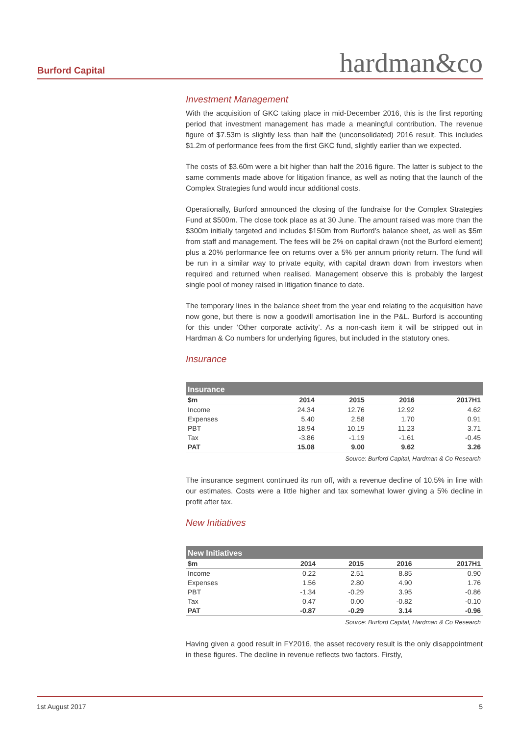Burford Capital hardman&co
Investment Management
With the acquisition of GKC taking place in mid-December 2016, this is the first reporting period that investment management has made a meaningful contribution. The revenue figure of $7.53m is slightly less than half the (unconsolidated) 2016 result. This includes $1.2m of performance fees from the first GKC fund, slightly earlier than we expected.
The costs of $3.60m were a bit higher than half the 2016 figure. The latter is subject to the same comments made above for litigation finance, as well as noting that the launch of the Complex Strategies fund would incur additional costs.
Operationally, Burford announced the closing of the fundraise for the Complex Strategies Fund at $500m. The close took place as at 30 June. The amount raised was more than the $300m initially targeted and includes $150m from Burford’s balance sheet, as well as $5m from staff and management. The fees will be 2% on capital drawn (not the Burford element) plus a 20% performance fee on returns over a 5% per annum priority return. The fund will be run in a similar way to private equity, with capital drawn down from investors when required and returned when realised. Management observe this is probably the largest single pool of money raised in litigation finance to date.
The temporary lines in the balance sheet from the year end relating to the acquisition have now gone, but there is now a goodwill amortisation line in the P&L. Burford is accounting for this under ‘Other corporate activity’. As a non-cash item it will be stripped out in Hardman & Co numbers for underlying figures, but included in the statutory ones.
Insurance
| Insurance | | | | |
| --- | --- | --- | --- | --- |
| $m | 2014 | 2015 | 2016 | 2017H1 |
| Income | 24.34 | 12.76 | 12.92 | 4.62 |
| Expenses | 5.40 | 2.58 | 1.70 | 0.91 |
| PBT | 18.94 | 10.19 | 11.23 | 3.71 |
| Tax | -3.86 | -1.19 | -1.61 | -0.45 |
| PAT | 15.08 | 9.00 | 9.62 | 3.26 |
Source: Burford Capital, Hardman & Co Research
The insurance segment continued its run off, with a revenue decline of 10.5% in line with our estimates. Costs were a little higher and tax somewhat lower giving a 5% decline in profit after tax.
New Initiatives
| New Initiatives | | | | |
| --- | --- | --- | --- | --- |
| $m | 2014 | 2015 | 2016 | 2017H1 |
| Income | 0.22 | 2.51 | 8.85 | 0.90 |
| Expenses | 1.56 | 2.80 | 4.90 | 1.76 |
| PBT | -1.34 | -0.29 | 3.95 | -0.86 |
| Tax | 0.47 | 0.00 | -0.82 | -0.10 |
| PAT | -0.87 | -0.29 | 3.14 | -0.96 |
Source: Burford Capital, Hardman & Co Research
Having given a good result in FY2016, the asset recovery result is the only disappointment in these figures. The decline in revenue reflects two factors. Firstly,
1st August 2017 5